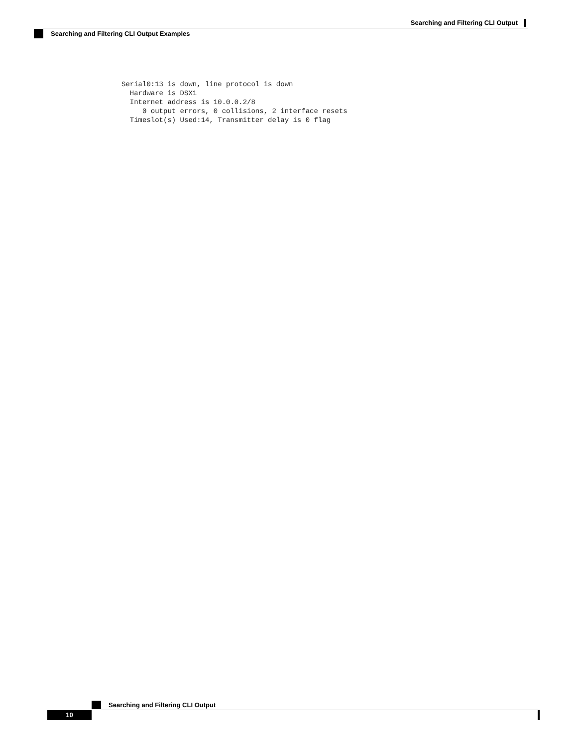Searching and Filtering CLI Output
Searching and Filtering CLI Output Examples
Serial0:13 is down, line protocol is down
  Hardware is DSX1
  Internet address is 10.0.0.2/8
     0 output errors, 0 collisions, 2 interface resets
  Timeslot(s) Used:14, Transmitter delay is 0 flag
Searching and Filtering CLI Output
10